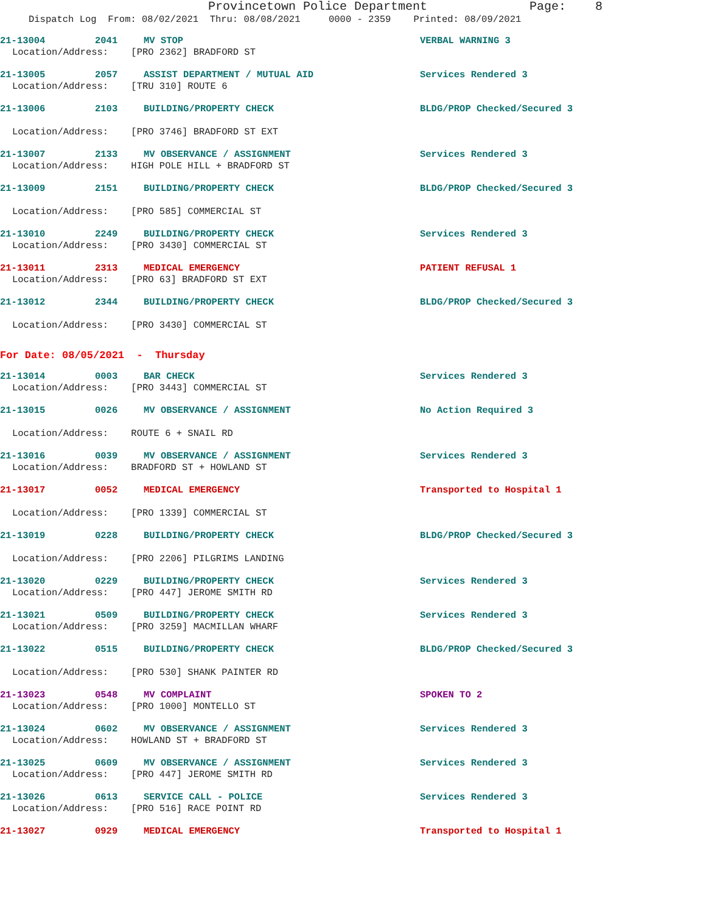Provincetown Police Department Page: 8
Dispatch Log From: 08/02/2021 Thru: 08/08/2021 0000 - 2359 Printed: 08/09/2021
21-13004 2041 MV STOP VERBAL WARNING 3
Location/Address: [PRO 2362] BRADFORD ST
21-13005 2057 ASSIST DEPARTMENT / MUTUAL AID Services Rendered 3
Location/Address: [TRU 310] ROUTE 6
21-13006 2103 BUILDING/PROPERTY CHECK BLDG/PROP Checked/Secured 3
Location/Address: [PRO 3746] BRADFORD ST EXT
21-13007 2133 MV OBSERVANCE / ASSIGNMENT Services Rendered 3
Location/Address: HIGH POLE HILL + BRADFORD ST
21-13009 2151 BUILDING/PROPERTY CHECK BLDG/PROP Checked/Secured 3
Location/Address: [PRO 585] COMMERCIAL ST
21-13010 2249 BUILDING/PROPERTY CHECK Services Rendered 3
Location/Address: [PRO 3430] COMMERCIAL ST
21-13011 2313 MEDICAL EMERGENCY PATIENT REFUSAL 1
Location/Address: [PRO 63] BRADFORD ST EXT
21-13012 2344 BUILDING/PROPERTY CHECK BLDG/PROP Checked/Secured 3
Location/Address: [PRO 3430] COMMERCIAL ST
For Date: 08/05/2021 - Thursday
21-13014 0003 BAR CHECK Services Rendered 3
Location/Address: [PRO 3443] COMMERCIAL ST
21-13015 0026 MV OBSERVANCE / ASSIGNMENT No Action Required 3
Location/Address: ROUTE 6 + SNAIL RD
21-13016 0039 MV OBSERVANCE / ASSIGNMENT Services Rendered 3
Location/Address: BRADFORD ST + HOWLAND ST
21-13017 0052 MEDICAL EMERGENCY Transported to Hospital 1
Location/Address: [PRO 1339] COMMERCIAL ST
21-13019 0228 BUILDING/PROPERTY CHECK BLDG/PROP Checked/Secured 3
Location/Address: [PRO 2206] PILGRIMS LANDING
21-13020 0229 BUILDING/PROPERTY CHECK Services Rendered 3
Location/Address: [PRO 447] JEROME SMITH RD
21-13021 0509 BUILDING/PROPERTY CHECK Services Rendered 3
Location/Address: [PRO 3259] MACMILLAN WHARF
21-13022 0515 BUILDING/PROPERTY CHECK BLDG/PROP Checked/Secured 3
Location/Address: [PRO 530] SHANK PAINTER RD
21-13023 0548 MV COMPLAINT SPOKEN TO 2
Location/Address: [PRO 1000] MONTELLO ST
21-13024 0602 MV OBSERVANCE / ASSIGNMENT Services Rendered 3
Location/Address: HOWLAND ST + BRADFORD ST
21-13025 0609 MV OBSERVANCE / ASSIGNMENT Services Rendered 3
Location/Address: [PRO 447] JEROME SMITH RD
21-13026 0613 SERVICE CALL - POLICE Services Rendered 3
Location/Address: [PRO 516] RACE POINT RD
21-13027 0929 MEDICAL EMERGENCY Transported to Hospital 1